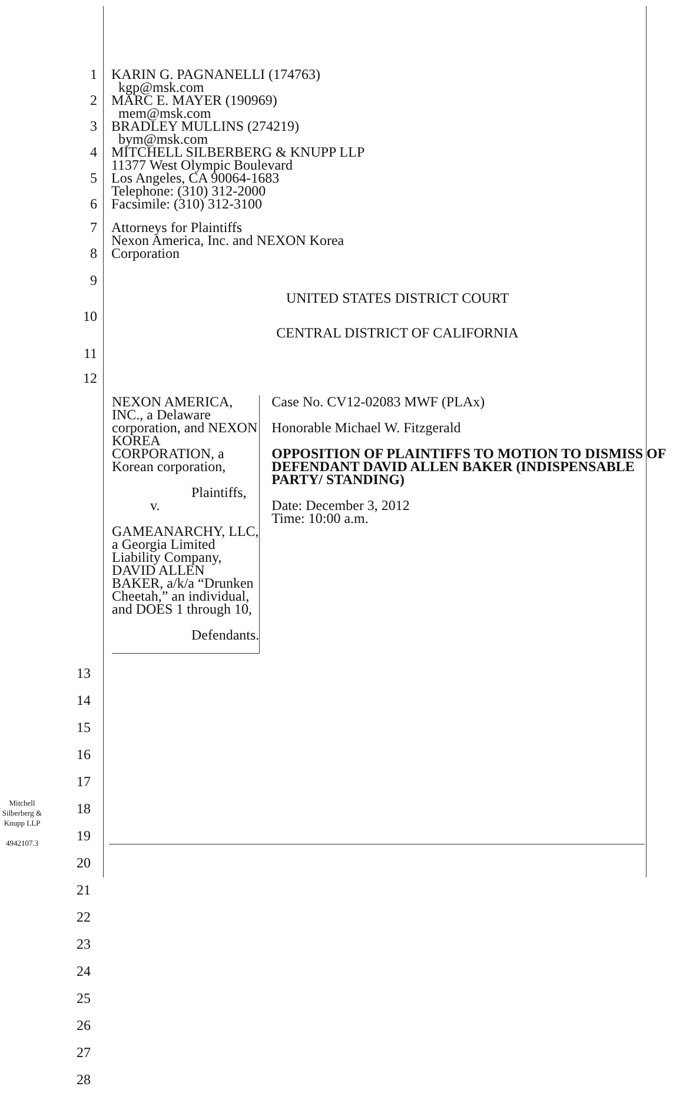1 KARIN G. PAGNANELLI (174763)
kgp@msk.com
2 MARC E. MAYER (190969)
mem@msk.com
3 BRADLEY MULLINS (274219)
bym@msk.com
4 MITCHELL SILBERBERG & KNUPP LLP
11377 West Olympic Boulevard
5 Los Angeles, CA 90064-1683
Telephone: (310) 312-2000
6 Facsimile: (310) 312-3100
7 Attorneys for Plaintiffs
Nexon America, Inc. and NEXON Korea
8 Corporation
9
UNITED STATES DISTRICT COURT
10
CENTRAL DISTRICT OF CALIFORNIA
11
12
NEXON AMERICA, INC., a Delaware corporation, and NEXON KOREA CORPORATION, a Korean corporation,
Plaintiffs,
v.
GAMEANARCHY, LLC, a Georgia Limited Liability Company, DAVID ALLEN BAKER, a/k/a “Drunken Cheetah,” an individual, and DOES 1 through 10,
Defendants.
Case No. CV12-02083 MWF (PLAx)
Honorable Michael W. Fitzgerald
OPPOSITION OF PLAINTIFFS TO MOTION TO DISMISS OF DEFENDANT DAVID ALLEN BAKER (INDISPENSABLE PARTY/ STANDING)
Date: December 3, 2012
Time: 10:00 a.m.
13
14
15
16
17
18
19
20
21
22
23
24
25
26
27
28
Mitchell
Silberberg &
Knupp LLP
4942107.3